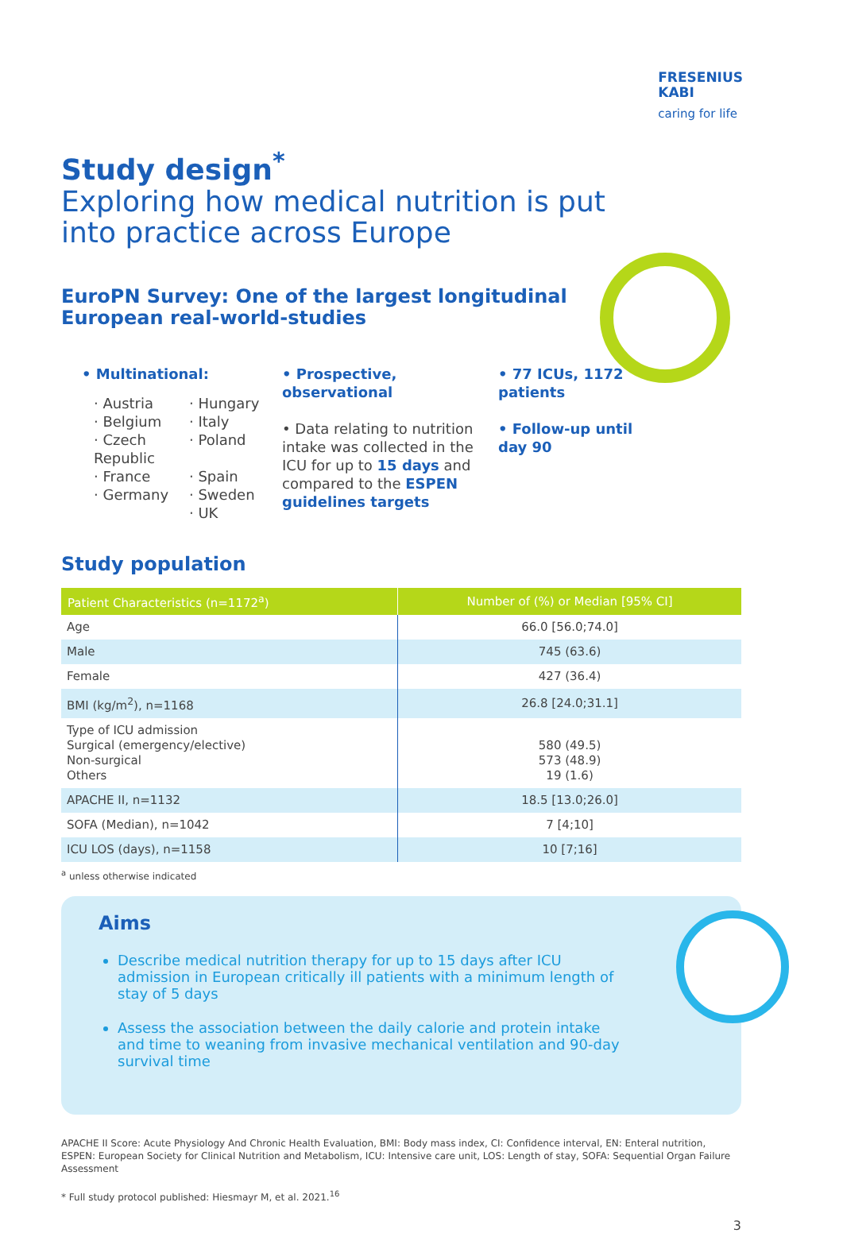FRESENIUS
KABI
caring for life
Study design<sup>*</sup>
Exploring how medical nutrition is put
into practice across Europe
EuroPN Survey: One of the largest longitudinal
European real-world-studies
• Multinational:
· Austria
· Hungary
· Belgium
· Italy
· Czech Republic
· Poland
· France
· Spain
· Germany
· Sweden
· UK
• Prospective, observational
• Data relating to nutrition intake was collected in the ICU for up to 15 days and compared to the ESPEN guidelines targets
• 77 ICUs, 1172 patients
• Follow-up until day 90
Study population
| Patient Characteristics (n=1172<sup>a</sup>) | Number of (%) or Median [95% CI] |
| --- | --- |
| Age | 66.0 [56.0;74.0] |
| Male | 745 (63.6) |
| Female | 427 (36.4) |
| BMI (kg/m<sup>2</sup>), n=1168 | 26.8 [24.0;31.1] |
| Type of ICU admission Surgical (emergency/elective) Non-surgical Others | 580 (49.5) 573 (48.9) 19 (1.6) |
| APACHE II, n=1132 | 18.5 [13.0;26.0] |
| SOFA (Median), n=1042 | 7 [4;10] |
| ICU LOS (days), n=1158 | 10 [7;16] |
<sup>a</sup> unless otherwise indicated
Aims
Describe medical nutrition therapy for up to 15 days after ICU admission in European critically ill patients with a minimum length of stay of 5 days
Assess the association between the daily calorie and protein intake and time to weaning from invasive mechanical ventilation and 90-day survival time
APACHE II Score: Acute Physiology And Chronic Health Evaluation, BMI: Body mass index, CI: Confidence interval, EN: Enteral nutrition, ESPEN: European Society for Clinical Nutrition and Metabolism, ICU: Intensive care unit, LOS: Length of stay, SOFA: Sequential Organ Failure Assessment
* Full study protocol published: Hiesmayr M, et al. 2021.<sup>16</sup>
3